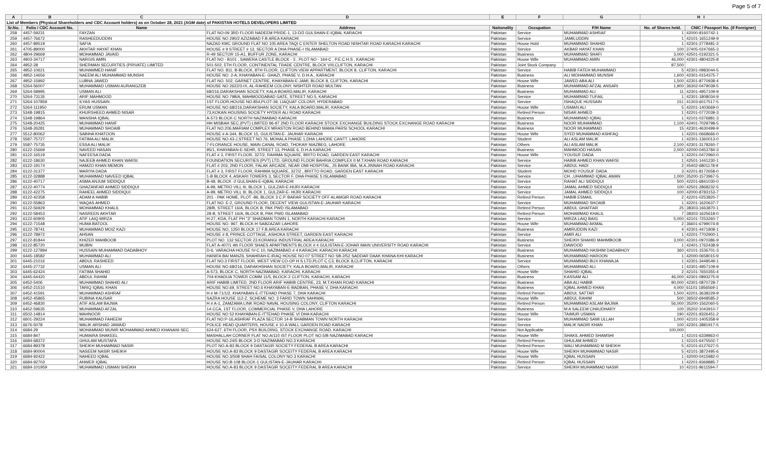Page 5 of 7
| A | B | C | D | E | F | G | H I | |
| --- | --- | --- | --- | --- | --- | --- | --- | --- |
| List of Members (Physical Shareholders and CDC Account holders) as on October 28, 2021 (AGM date) of PAKISTAN HOTELS DEVELOPERS LIMITED | | | | | | | | |
| Sr.No. | Folio / CDC Account No. | Name | Address | Naitonality | Occupation | F/H Name | No. of Shares held. | CNIC / Passport No. (if Foreigner) |
| 258 | 4457-59231 | FAYZAN | FLAT NO-09 3RD FLOOR NADEEM PRIDE-1, 13-D/2 GULSHAN-E-IQBAL KARACHI | Pakistan | Service | MUHAMMAD ASHRAF | 1 | 42000-8160742-1 |
| 259 | 4457-76672 | RASHEEDUDDIN | HOUSE NO 290/2 AZIZABAD F.B AREA KARACHI | Pakistan | Service | JAMILUDDIN | 1 | 42101-1651249-9 |
| 260 | 4457-89519 | SAFIA | NAZAD KMC GROUND FLAT NO 105 AREA TAQI C ENTER SHELTON ROAD NISHTAR ROAD KARACHI KARACHI | Pakistan | House Hold | MUHAMMAD SHAHID | 1 | 42301-2778481-2 |
| 261 | 4705-89000 | AKHTAR HAYAT KHAN | HOUSE # 9 STREET # 13, SECTOR A DHA PHASE-I ISLAMABAD | Pakistan | Service | AKBAR HAYAT KHAN | 100 | 37405-0247665-3 |
| 262 | 4804-29669 | MOHAMMAD JAVAID | R-49 SECTOR 15-A1, BUFFUR ZONE, KARACHI | Pakistan | Business | MUHAMMAD SHAFI | 3,000 | 42501-0192321-5 |
| 263 | 4903-34717 | NARGIS AMIN | FLAT NO - B101 , SAWERA CASTLE BLOCK - 3 , PLOT NO - 164-C , P.E.C.H.S , KARACHI | Pakistan | House Wife | MUHAMMAD AMIN | 46,000 | 42301-4804225-8 |
| 264 | 4952-28 | SHERMAN SECURITIES (PRIVATE) LIMITED | 501-502, 5TH FLOOR, CONTINENTAL TRADE CENTRE, BLOCK VIII,CLIFTON, KARACHI | Pakistan | Joint Stock Company | | 87,500 | |
| 265 | 4952-10621 | MUHAMMED HANIF | FLAT NO. 811, B-BLOCK, 8TH FLOOR, CLIFTON VIEW APPARTMENT, BLOCK 8, CLIFTON, KARACHI | Pakistan | Service | HABIB FATEH MUHAMMAD | 5 | 42301-0983044-5 |
| 266 | 4952-14656 | NAEEM ALI MUHAMMAD MUNSHI | HOUSE NO. 2-A, KHAYABAN-E- GHAZI, PHASE V, D.H.A., KARACHI | Pakistan | Business | ALI MOHAMMAD MUNSHI | 1,600 | 42301-0154375-7 |
| 267 | 4952-15992 | LUBNA JAWED | FLAT NO. 502, GARNET CENTRE, KHAYABAN-E-JAMI, BLOCK 8, CLIFTON, KARACHI | Pakistan | House Wife | JAWED ABA ALI | 1,500 | 42301-8770938-4 |
| 268 | 5264-56007 | MUHAMMAD USMAN AURANGZEB | HOUSE NO 2622/3-IX, AL-RAHEEM COLONY, NISHTER ROAD MULTAN | Pakistan | Business | MUHAMMAD AFZAL ANSARI | 1,900 | 36302-0479039-5 |
| 269 | 5264-58995 | USMAN ALI | 68/216,DARAKSHAN SOCIETY, KALA BOARD,MALIR, KARACHI | Pakistan | Business | MUHAMMAD ALI | 11 | 42301-4957109-9 |
| 270 | 5264-73135 | ARIF MAHMOOD | HOUSE NO.798/A, MAHMOODABAD GATE, STREET NO.5, KARACHI | Pakistan | Service | MUHAMMAD TUFAIL | 1 | 42301-1808034-9 |
| 271 | 5264-107859 | ILYAS HUSSAIN | 1ST FLOOR,HOUSE NO.854,PLOT-39, LIAQUAT COLONY, HYDERABAD | Pakistan | Service | ISHAQUE HUSSAIN | 151 | 41303-6017517-5 |
| 272 | 5264-111950 | ERUM USMAN | HOUSE NO.68/216,DARAKSHAN SOCIETY, KALA BOARD,MALIR, KARACHI | Pakistan | House Wife | USMAN ALI | 5 | 42201-1403669-0 |
| 273 | 5348-19815 | KHURSHEED AHMED NISAR | 73,KOKAN HOUSING SOCIETY HYDER ALI ROAD KARACHI | Pakistan | Retired Person | NISAR AHMED | 1 | 42201-0772039-3 |
| 274 | 5348-19864 | MANSHA IQBAL | A-573 BLOCK-C NORTH NAZIMABAD KARACHI | Pakistan | Business | MUHAMMAD IQBAL | 1 | 42101-0376881-3 |
| 275 | 5348-20425 | MUHAMMAD HANIF | HH MISBAH SEC.(PVT) LIMITED 96-97 2ND FLOOR KARACHI STOCK EXCHANGE BUILDING STOCK EXCHANGE ROAD KARACHI | Pakistan | Business | NOOR MUHAMMAD | 1,100 | 42401-7029798-5 |
| 276 | 5348-26281 | MUHAMMAD SHOAIB | FLAT NO.206,MARIAM COMPLEX MRASTON ROAD BEHIND MAMA PARSI SCHOOL KARACHI | Pakistan | Business | NOOR MUHAMMAD | 15 | 42301-4630499-9 |
| 277 | 5512-80062 | SABIHA KHATOON | HOUSE # A-344, BLOCK 15, GULISTAN-E- JAUHAR KARACHI | Pakistan | House Wife | SYED MUHAMMAD ASHFAQ | 1 | 42201-0668666-0 |
| 278 | 5587-75727 | FATIMA ALI MALIK | HOUSE NO.43-J,STREET NO.76, MOHALA PHASE 1,DHA LAHORE CANTT. LAHORE | Pakistan | Student | ALI ASLAM MALIK | 1 | 42301-1360013-0 |
| 279 | 5587-75735 | ESSA ALI MALIK | 7-FLORANCE HOUSE, MAIN CANAL ROAD, THOKAR NIAZBEG, LAHORE | Pakistan | Others | ALI ASLAM MALIK | 2,100 | 42301-3178260-7 |
| 280 | 6122-15669 | NAVEED HASAN | 95/1, KHAYABAN-E-SEHR, STREET 13, PHASE 6, D.H.A KARACHI | Pakistan | Business | MAHMOOD HASAN | 2,000 | 42000-0453784-3 |
| 281 | 6122-16519 | NAFEESA DADA | FLAT # 3, FIRST FLOOR, 327/2, RAHIMA SQUARE, BRITO ROAD, GARDEN EAST KARACHI | Pakistan | House Wife | YOUSUF DADA | 1 | 42201-0472960-0 |
| 282 | 6122-18630 | NAJEEB AHMED KHAN WARSI | FOUNDATION SECURITIES (PVT) LTD, GROUND FLOOR BAHRIA COMPLEX II M.T.KHAN ROAD KARACHI | Pakistan | Service | HABIB AHMED KHAN WARSI | 1 | 42501-1441230-1 |
| 283 | 6122-19174 | HAMZO KHAN MEMON | FLAT # 203, 2ND FLOOR, FALAK ARCADE, NEAR OMI HOSPITAL, JS BANK IBA, M.A.JINNAH ROAD KARACHI | Pakistan | Service | ABDUL HADI | 2 | 45402-6801178-9 |
| 284 | 6122-31377 | MARIYA DADA | FLAT # 3, FIRST FLOOR, RAHIMA SQUARE, 327/2 , BRITTO ROAD, GARDEN EAST KARACHI | Pakistan | Student | MOHD YOUSUF DADA | 3 | 42201-8172658-0 |
| 285 | 6122-32888 | MUHAMMAD NAVEED IQBAL | 1-B BLOCK 4, ASKARI TOWERS 3, SECTOR F, DHA PHASE 5 ISLAMABAD | Pakistan | Service | CH. ,UHAMMAD IQBAL AWAN | 1,000 | 35200-1573967-5 |
| 286 | 6122-40717 | ASMA ANJUM SIDDIQUI | B-48, BLOCK -2 GULSHAN-E-IQBAL KARACHI | Pakistan | Service | RAHAT ALI SIDDIQUI | 500 | 42201-6841030-0 |
| 287 | 6122-40774 | GHAZANFAR AHMED SIDDIQUI | A-99, METRO VILL III, BLOCK 1, GULZAR-E-HIJRI KARACHI | Pakistan | Service | JAMAL AHMED SIDDIQUI | 100 | 42501-2868232-5 |
| 288 | 6122-42275 | RAHEEL AHMED SIDDIQUI | A-99, METRO VILL III, BLOCK 1, GULZAR-E- HIJRI KARACHI | Pakistan | Service | JAMAL AHMED SIDDIQUI | 100 | 42000-8783153-7 |
| 289 | 6122-42358 | ADAM A HABIB | 201 - PAK HOME, PLOT -86, BLOCK 3 C.P. BARAR SOCIETY OFF ALAMGIR ROAD KARACHI | Pakistan | Retired Person | HABIB ESMAIL | 2 | 42201-0253820-7 |
| 290 | 6122-55863 | WAQAS AHMED | FLAT NO. E-2, GROUND FLOOR, DECENT VIEW GULISTAN-E-JAUHAR KARACHI | Pakistan | Service | MUHAMMAD SHOAIB | 1 | 42201-1620637-7 |
| 291 | 6122-56929 | MOHAMMAD KHALIL | 28/B, STREET 16/A, BLOCK B, PAK PWD ISLAMABAD | Pakistan | Retired Person | ABDUL GHAFFAR | 25 | 38303-1663870-1 |
| 292 | 6122-58453 | NASREEN AKHTAR | 28-B, STREET 16/A, BLOCK B, PAK PWD ISLAMABAD | Pakistan | Retired Person | MOHAMMAD KHALIL | 7 | 38303-1625618-0 |
| 293 | 6122-60905 | ATIF LAIQ MIRZA | H-27, KDA, FLAT PH "3" SHADMAN TOWN 1, NORTH KARACHI KARACHI | Pakistan | Service | MIRZA LAIQ BAIG | 5,000 | 42101-7253260-7 |
| 294 | 6122-71548 | HUMA BATOOL | HOUSE NO. 967, BLOCK-H SABZAZAR LAHORE | Pakistan | House Wife | MUHAMMAD AKMAL | 2 | 36601-6799074-8 |
| 295 | 6122-78741 | MUHAMMAD MOIZ KAZI | HOUSE NO, 1250 BLOCK 17 F.B.AREA KARACHI | Pakistan | Business | AMIRUDDIN KAZI | 4 | 42301-4471808-1 |
| 296 | 6122-78972 | AHSAN | HOUSE # 8, PRINCE COTTAGE, ASHOKA STREET, GARDEN EAST KARACHI | Pakistan | Service | AMIR ALI | 1 | 42201-7702900-1 |
| 297 | 6122-81844 | KHIZER MAHBOOB | PLOT NO. 132 SECTOR 23 KORANGI INDUSTRIAL AREA KARACHI | Pakistan | Business | SHEIKH SHAHID MAHMBOOB | 3,000 | 42301-0970386-9 |
| 298 | 6122-85720 | MUBIN | FLAT A-407/1 4th FLOOR SHAES APARTMENTS BLOCK # 4 GULISTAN-E-JOHAR MAIN UNIVERSITY ROAD KARACHI | Pakistan | Service | DAWOOD | 1 | 42401-1762438-9 |
| 299 | 6122-127894 | HUSSAIN MUHAMMAD DADABHOY | D-6, VARACHA HOUSE IV-C 10, NAZIMABAD # 4 KARACHI. KARACHI KARACHI | Pakistan | Business | MUHAMMAD HASHIM DADABHOY | 360 | 42101-1536701-3 |
| 300 | 6445-18582 | MUHAMMAD ALI | HANIFA BAI MANZIL SHAHRAH-E-IRAQ HOUSE NO 07 STREET NO SB-2/52 SADDAR DAAK KHANA KHI KARACHI | Pakistan | Business | MUHAMMAD HAROON | 1 | 42000-0658015-9 |
| 301 | 6445-21016 | ABDUL RASHEED | FLAT NO.3 FIRST FLOOR, WEST VIEW CO-OP H S LTD,PLOT C C3, BLOCK 8,CLIFTON, KARACHI | Pakistan | Service | MUHAMMAD BUX KHAWAJA | 1 | 42301-3448549-1 |
| 302 | 6445-27732 | USMAN ALI | HOUSE NO.68/216, DARAKHSHAN SOCIETY, KALA BOARD,MALIR, KARACHI | Pakistan | Others | MUHAMMAD ALI | 1 | 42301-4957109-9 |
| 303 | 6445-62424 | FATIMA SHAHID | A-573, BLOCK C, NORTH NAZIMABAD, KARACHI, KARACHI | Pakistan | House Wife | SHAHID IQBAL | 2 | 42101-7650355-4 |
| 304 | 6445-64420 | ABDUL RAHIM | 704-KHADIJA TOWER COMM 11/5, BLOCK-2 CLIFTON, KARACHI, KARACHI | Pakistan | Business | KASSAM ALI | 46,000 | 42301-0893275-9 |
| 305 | 6452-5406 | MUHAMMAD SHAHID ALI | ARIF HABIB LIMITED, 2ND FLOOR ARIF HABIB CENTRE, 23, M.T.KHAN ROAD KARACHI | Pakistan | Business | ABA ALI HABIB | 90,000 | 42301-0870728-7 |
| 306 | 6452-21510 | TARIQ IQBAL KHAN | HOUSE NO.69, STREET NO.6 KHAYABAN-E-BADBAN, PHASE V, DHA KARACHI | Pakistan | Business | IQBAL AHMED KHAN | 4,000 | 61101-1856569-1 |
| 307 | 6452-41591 | MUHAMMAD ASHRAF | H # M-71/1/2, KHAYABAN-E-ITTEHAD PHASE 7, DHA KARACHI | Pakistan | Retired Person | ABDUL SATTAR | 1,500 | 42201-3638229-9 |
| 308 | 6452-45865 | RUBINA KAUSAR | SAZRA HOUSE 112-Z, SCHEME NO. 3 FARID TOWN SAHIWAL | Pakistan | House Wife | ABDUL RAHIM | 500 | 36502-6948585-2 |
| 309 | 6452-46830 | ATIF ASLAM BAJWA | H # A-1, ZAMZAMA LINK ROAD NAVAL HOUSING COLONY, CLIFTON KARACHI | Pakistan | Retired Person | MUHAMMAD ASLAM BAJWA | 56,000 | 35200-1562060-5 |
| 310 | 6452-59635 | MUHAMMAD AFZAL | 14-CCA, 1ST FLOOR, COMMERCIAL PHASE V, DHA LAHORE | Pakistan | Business | M A SALEEM CHAUDHARY | 100 | 35202-1043910-7 |
| 311 | 6502-14814 | MAHNOOR | HOUSE NO 52 KHAYABAN-E-ITTEHAD PHASE VI DHA KARACHI | Pakistan | House Wife | TAIMUR USMAN | 190 | 42201-9326451-2 |
| 312 | 6601-29224 | MUHAMMAD FAHEEM | FLAT NO.P-16,ASHRAF PLAZA SECTOR 14-B SHABMAN TOWN NORTH KARACHI | Pakistan | Service | MUHAMMAD SAMI ULLAH | 1,000 | 42101-1405358-9 |
| 313 | 6676-5078 | MALIK ARSHAD JAWAID | POLICE HEAD QUARTERS, HOUSE # 10.A WALL GARDEN ROAD KARACHI | Pakistan | Service | MALIK NADIR KHAN | 100 | 42301-3881917-5 |
| 314 | 6684-29 | MOHAMMAD MUNIR MOHAMMAD AHMED KHANANI SEC | 624-627, 6TH FLOOR, PSX BUILDING, STOCK EXCHANGE ROAD, KARACHI | Pakistan | Not Applicable | | 100,000 | |
| 315 | 6684-847 | HUMAIRA SHAKEEL | MASHALLAH CORNER FLAT NO.A/110 IST FLOOR PLOT NO.5/B NAZIMABAD KARACHI | Pakistan | House Wife | SHAKIL AHMED SHAMSHI | 1 | 42101-6339863-0 |
| 316 | 6684-68372 | GHULAM MUSTAFA | HOUSE NO.24/5 BLOCK 3-D NAZIMABAD NO.3 KARACHI | Pakistan | Retired Person | GHULAM AHMED | 1 | 42101-6475502-7 |
| 317 | 6684-89378 | SHEIKH MUHAMMAD NASIR | PLOT NO.A-83 BLOCK 9 DASTAGIR SOCIETY FEDERAL B AREA KARACHI | Pakistan | Retired Person | WALI MUHAMMAD M SHEIKH | 5 | 42101-6127627-5 |
| 318 | 6684-90004 | NASEEM NASIR SHEIKH | HOUSE NO.A-83 BLOCK 9 DASTAGIR SOCEITY FEDERAL B AREA KARACHI | Pakistan | House Wife | SHEIKH MUHAMMAD NASIR | 5 | 42101-3872495-6 |
| 319 | 6684-92422 | NAHEED IQBAL | HOUSE NO.3/508 SHAH FAISAL COLONY NO.3 KARACHI | Pakistan | House Wife | IQBAL HUSSAIN | 1 | 42000-0415982-0 |
| 320 | 6684-92703 | ANWER IQBAL | HOUSE NO.B-108 BLOCK-1 GULISTAN-E-JAUHAR KARACHI | Pakistan | Retired Person | IQBAL HUSSAIN | 1 | 42201-9369885-7 |
| 321 | 6684-101959 | MUHAMMAD USMAN SHEIKH | HOUSE NO.A-83 BLOCK 9 DASTAGIR SOCEITY FEDERAL B AREA KARACHI | Pakistan | Service | SHEIKH MUHAMMAD NASIR | 10 | 42101-9611594-7 |